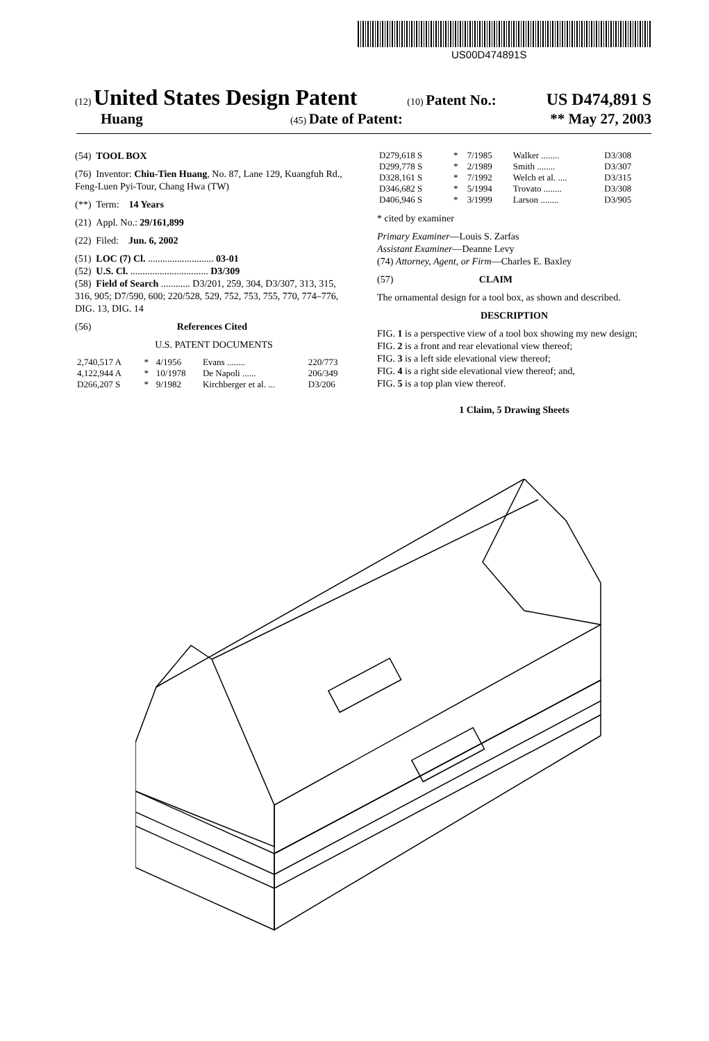US00D474891S
(12) United States Design Patent (10) Patent No.: US D474,891 S
Huang (45) Date of Patent: ** May 27, 2003
(54) TOOL BOX
(76) Inventor: Chiu-Tien Huang, No. 87, Lane 129, Kuangfuh Rd., Feng-Luen Pyi-Tour, Chang Hwa (TW)
(**) Term: 14 Years
(21) Appl. No.: 29/161,899
(22) Filed: Jun. 6, 2002
(51) LOC (7) Cl. ........................... 03-01
(52) U.S. Cl. ................................ D3/309
(58) Field of Search ............ D3/201, 259, 304, D3/307, 313, 315, 316, 905; D7/590, 600; 220/528, 529, 752, 753, 755, 770, 774–776, DIG. 13, DIG. 14
(56) References Cited
U.S. PATENT DOCUMENTS
| 2,740,517 A | * | 4/1956 | Evans ........ | 220/773 |
| 4,122,944 A | * | 10/1978 | De Napoli ...... | 206/349 |
| D266,207 S | * | 9/1982 | Kirchberger et al. ... | D3/206 |
| D279,618 S | * | 7/1985 | Walker ........ | D3/308 |
| D299,778 S | * | 2/1989 | Smith ........ | D3/307 |
| D328,161 S | * | 7/1992 | Welch et al. .... | D3/315 |
| D346,682 S | * | 5/1994 | Trovato ........ | D3/308 |
| D406,946 S | * | 3/1999 | Larson ........ | D3/905 |
* cited by examiner
Primary Examiner—Louis S. Zarfas
Assistant Examiner—Deanne Levy
(74) Attorney, Agent, or Firm—Charles E. Baxley
(57) CLAIM
The ornamental design for a tool box, as shown and described.
DESCRIPTION
FIG. 1 is a perspective view of a tool box showing my new design;
FIG. 2 is a front and rear elevational view thereof;
FIG. 3 is a left side elevational view thereof;
FIG. 4 is a right side elevational view thereof; and,
FIG. 5 is a top plan view thereof.
1 Claim, 5 Drawing Sheets